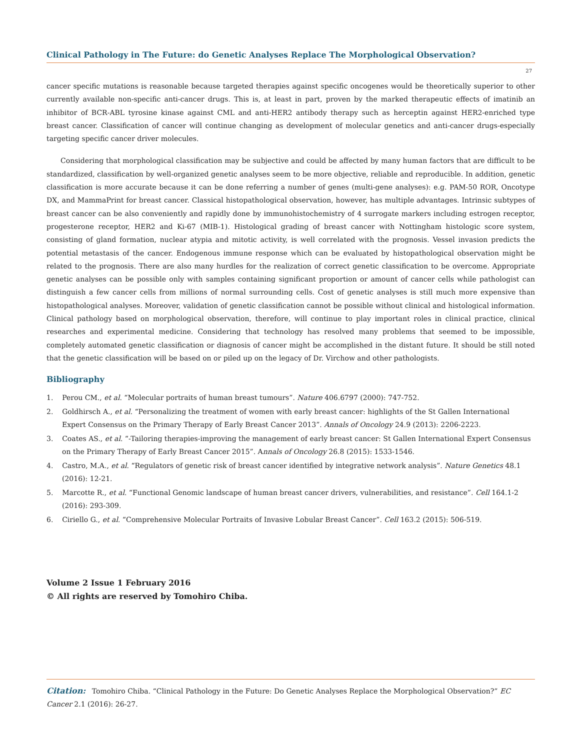Clinical Pathology in The Future: do Genetic Analyses Replace The Morphological Observation?
27
cancer specific mutations is reasonable because targeted therapies against specific oncogenes would be theoretically superior to other currently available non-specific anti-cancer drugs. This is, at least in part, proven by the marked therapeutic effects of imatinib an inhibitor of BCR-ABL tyrosine kinase against CML and anti-HER2 antibody therapy such as herceptin against HER2-enriched type breast cancer. Classification of cancer will continue changing as development of molecular genetics and anti-cancer drugs-especially targeting specific cancer driver molecules.
Considering that morphological classification may be subjective and could be affected by many human factors that are difficult to be standardized, classification by well-organized genetic analyses seem to be more objective, reliable and reproducible. In addition, genetic classification is more accurate because it can be done referring a number of genes (multi-gene analyses): e.g. PAM-50 ROR, Oncotype DX, and MammaPrint for breast cancer. Classical histopathological observation, however, has multiple advantages. Intrinsic subtypes of breast cancer can be also conveniently and rapidly done by immunohistochemistry of 4 surrogate markers including estrogen receptor, progesterone receptor, HER2 and Ki-67 (MIB-1). Histological grading of breast cancer with Nottingham histologic score system, consisting of gland formation, nuclear atypia and mitotic activity, is well correlated with the prognosis. Vessel invasion predicts the potential metastasis of the cancer. Endogenous immune response which can be evaluated by histopathological observation might be related to the prognosis. There are also many hurdles for the realization of correct genetic classification to be overcome. Appropriate genetic analyses can be possible only with samples containing significant proportion or amount of cancer cells while pathologist can distinguish a few cancer cells from millions of normal surrounding cells. Cost of genetic analyses is still much more expensive than histopathological analyses. Moreover, validation of genetic classification cannot be possible without clinical and histological information. Clinical pathology based on morphological observation, therefore, will continue to play important roles in clinical practice, clinical researches and experimental medicine. Considering that technology has resolved many problems that seemed to be impossible, completely automated genetic classification or diagnosis of cancer might be accomplished in the distant future. It should be still noted that the genetic classification will be based on or piled up on the legacy of Dr. Virchow and other pathologists.
Bibliography
1. Perou CM., et al. “Molecular portraits of human breast tumours”. Nature 406.6797 (2000): 747-752.
2. Goldhirsch A., et al. “Personalizing the treatment of women with early breast cancer: highlights of the St Gallen International Expert Consensus on the Primary Therapy of Early Breast Cancer 2013”. Annals of Oncology 24.9 (2013): 2206-2223.
3. Coates AS., et al. “-Tailoring therapies-improving the management of early breast cancer: St Gallen International Expert Consensus on the Primary Therapy of Early Breast Cancer 2015”. Annals of Oncology 26.8 (2015): 1533-1546.
4. Castro, M.A., et al. “Regulators of genetic risk of breast cancer identified by integrative network analysis”. Nature Genetics 48.1 (2016): 12-21.
5. Marcotte R., et al. “Functional Genomic landscape of human breast cancer drivers, vulnerabilities, and resistance”. Cell 164.1-2 (2016): 293-309.
6. Ciriello G., et al. “Comprehensive Molecular Portraits of Invasive Lobular Breast Cancer”. Cell 163.2 (2015): 506-519.
Volume 2 Issue 1 February 2016
© All rights are reserved by Tomohiro Chiba.
Citation: Tomohiro Chiba. “Clinical Pathology in the Future: Do Genetic Analyses Replace the Morphological Observation?” EC Cancer 2.1 (2016): 26-27.